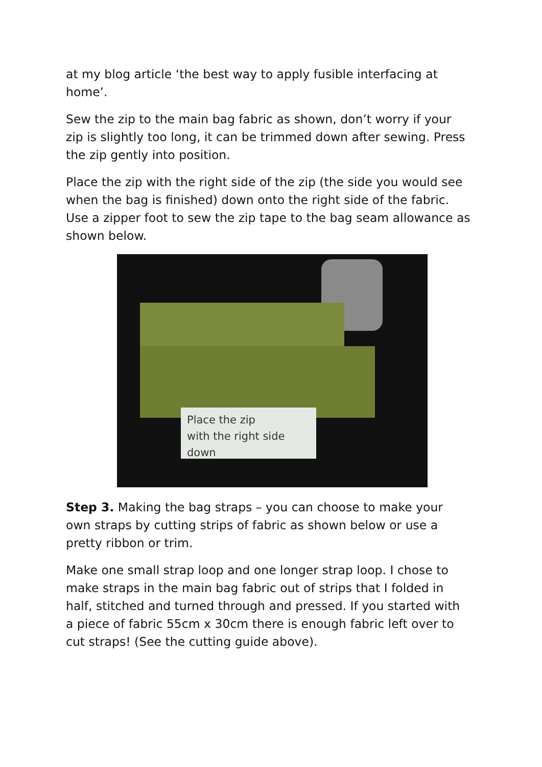at my blog article ‘the best way to apply fusible interfacing at home’.
Sew the zip to the main bag fabric as shown, don’t worry if your zip is slightly too long, it can be trimmed down after sewing. Press the zip gently into position.
Place the zip with the right side of the zip (the side you would see when the bag is finished) down onto the right side of the fabric. Use a zipper foot to sew the zip tape to the bag seam allowance as shown below.
Place the zip
with the right side down
Step 3. Making the bag straps – you can choose to make your own straps by cutting strips of fabric as shown below or use a pretty ribbon or trim.
Make one small strap loop and one longer strap loop. I chose to make straps in the main bag fabric out of strips that I folded in half, stitched and turned through and pressed. If you started with a piece of fabric 55cm x 30cm there is enough fabric left over to cut straps! (See the cutting guide above).